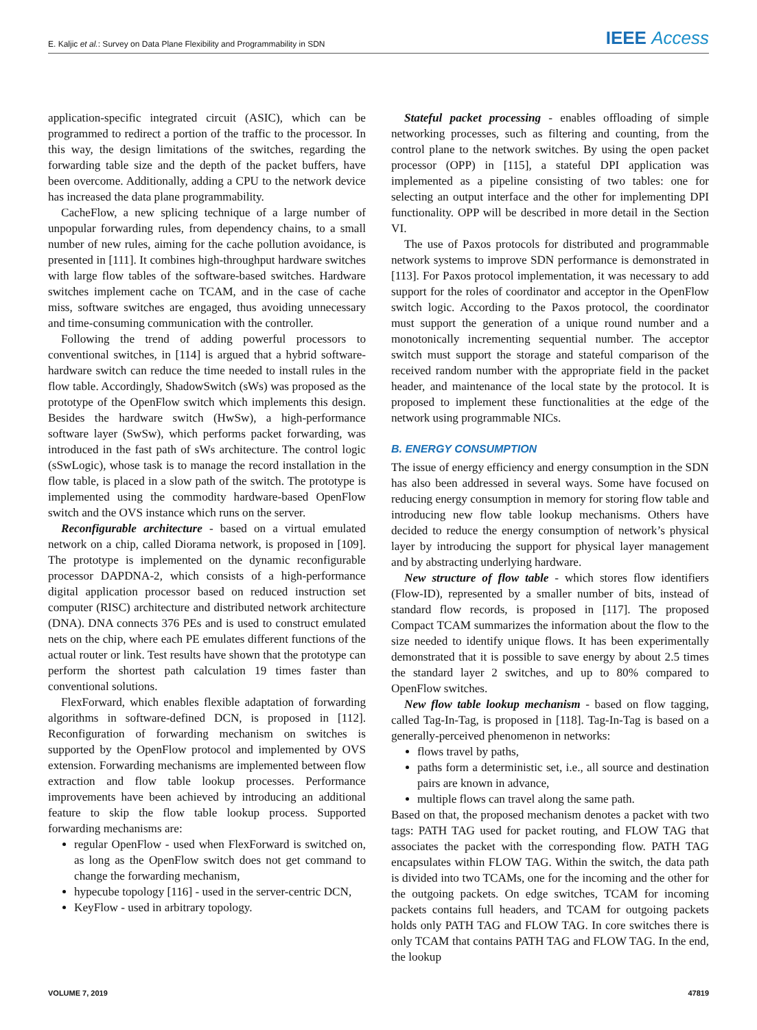E. Kaljic et al.: Survey on Data Plane Flexibility and Programmability in SDN IEEE Access
application-specific integrated circuit (ASIC), which can be programmed to redirect a portion of the traffic to the processor. In this way, the design limitations of the switches, regarding the forwarding table size and the depth of the packet buffers, have been overcome. Additionally, adding a CPU to the network device has increased the data plane programmability.
CacheFlow, a new splicing technique of a large number of unpopular forwarding rules, from dependency chains, to a small number of new rules, aiming for the cache pollution avoidance, is presented in [111]. It combines high-throughput hardware switches with large flow tables of the software-based switches. Hardware switches implement cache on TCAM, and in the case of cache miss, software switches are engaged, thus avoiding unnecessary and time-consuming communication with the controller.
Following the trend of adding powerful processors to conventional switches, in [114] is argued that a hybrid software-hardware switch can reduce the time needed to install rules in the flow table. Accordingly, ShadowSwitch (sWs) was proposed as the prototype of the OpenFlow switch which implements this design. Besides the hardware switch (HwSw), a high-performance software layer (SwSw), which performs packet forwarding, was introduced in the fast path of sWs architecture. The control logic (sSwLogic), whose task is to manage the record installation in the flow table, is placed in a slow path of the switch. The prototype is implemented using the commodity hardware-based OpenFlow switch and the OVS instance which runs on the server.
Reconfigurable architecture - based on a virtual emulated network on a chip, called Diorama network, is proposed in [109]. The prototype is implemented on the dynamic reconfigurable processor DAPDNA-2, which consists of a high-performance digital application processor based on reduced instruction set computer (RISC) architecture and distributed network architecture (DNA). DNA connects 376 PEs and is used to construct emulated nets on the chip, where each PE emulates different functions of the actual router or link. Test results have shown that the prototype can perform the shortest path calculation 19 times faster than conventional solutions.
FlexForward, which enables flexible adaptation of forwarding algorithms in software-defined DCN, is proposed in [112]. Reconfiguration of forwarding mechanism on switches is supported by the OpenFlow protocol and implemented by OVS extension. Forwarding mechanisms are implemented between flow extraction and flow table lookup processes. Performance improvements have been achieved by introducing an additional feature to skip the flow table lookup process. Supported forwarding mechanisms are:
regular OpenFlow - used when FlexForward is switched on, as long as the OpenFlow switch does not get command to change the forwarding mechanism,
hypecube topology [116] - used in the server-centric DCN,
KeyFlow - used in arbitrary topology.
Stateful packet processing - enables offloading of simple networking processes, such as filtering and counting, from the control plane to the network switches. By using the open packet processor (OPP) in [115], a stateful DPI application was implemented as a pipeline consisting of two tables: one for selecting an output interface and the other for implementing DPI functionality. OPP will be described in more detail in the Section VI.
The use of Paxos protocols for distributed and programmable network systems to improve SDN performance is demonstrated in [113]. For Paxos protocol implementation, it was necessary to add support for the roles of coordinator and acceptor in the OpenFlow switch logic. According to the Paxos protocol, the coordinator must support the generation of a unique round number and a monotonically incrementing sequential number. The acceptor switch must support the storage and stateful comparison of the received random number with the appropriate field in the packet header, and maintenance of the local state by the protocol. It is proposed to implement these functionalities at the edge of the network using programmable NICs.
B. ENERGY CONSUMPTION
The issue of energy efficiency and energy consumption in the SDN has also been addressed in several ways. Some have focused on reducing energy consumption in memory for storing flow table and introducing new flow table lookup mechanisms. Others have decided to reduce the energy consumption of network’s physical layer by introducing the support for physical layer management and by abstracting underlying hardware.
New structure of flow table - which stores flow identifiers (Flow-ID), represented by a smaller number of bits, instead of standard flow records, is proposed in [117]. The proposed Compact TCAM summarizes the information about the flow to the size needed to identify unique flows. It has been experimentally demonstrated that it is possible to save energy by about 2.5 times the standard layer 2 switches, and up to 80% compared to OpenFlow switches.
New flow table lookup mechanism - based on flow tagging, called Tag-In-Tag, is proposed in [118]. Tag-In-Tag is based on a generally-perceived phenomenon in networks:
flows travel by paths,
paths form a deterministic set, i.e., all source and destination pairs are known in advance,
multiple flows can travel along the same path.
Based on that, the proposed mechanism denotes a packet with two tags: PATH TAG used for packet routing, and FLOW TAG that associates the packet with the corresponding flow. PATH TAG encapsulates within FLOW TAG. Within the switch, the data path is divided into two TCAMs, one for the incoming and the other for the outgoing packets. On edge switches, TCAM for incoming packets contains full headers, and TCAM for outgoing packets holds only PATH TAG and FLOW TAG. In core switches there is only TCAM that contains PATH TAG and FLOW TAG. In the end, the lookup
VOLUME 7, 2019 47819